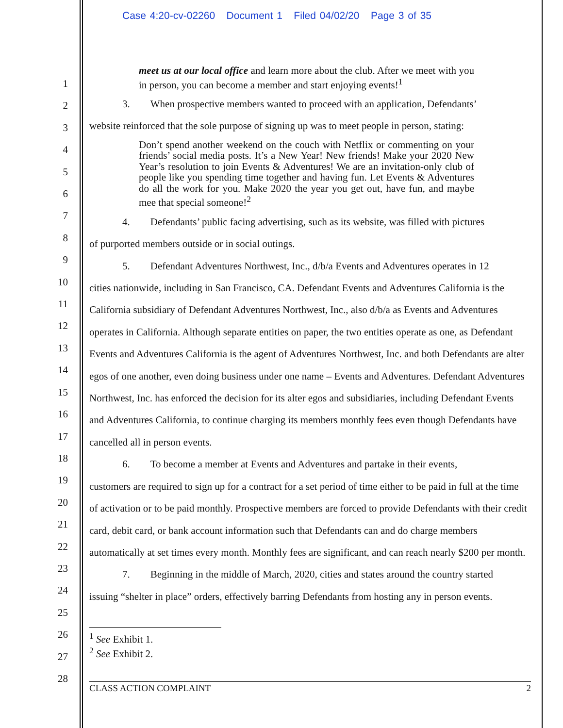Case 4:20-cv-02260 Document 1 Filed 04/02/20 Page 3 of 35
1
2
3
4
5
6
7
8
9
10
11
12
13
14
15
16
17
18
19
20
21
22
23
24
25
26
27
28
meet us at our local office and learn more about the club. After we meet with you in person, you can become a member and start enjoying events!<sup>1</sup>
3. When prospective members wanted to proceed with an application, Defendants’
website reinforced that the sole purpose of signing up was to meet people in person, stating:
Don’t spend another weekend on the couch with Netflix or commenting on your friends’ social media posts. It’s a New Year! New friends! Make your 2020 New Year’s resolution to join Events & Adventures! We are an invitation-only club of people like you spending time together and having fun. Let Events & Adventures do all the work for you. Make 2020 the year you get out, have fun, and maybe mee that special someone!<sup>2</sup>
4. Defendants’ public facing advertising, such as its website, was filled with pictures
of purported members outside or in social outings.
5. Defendant Adventures Northwest, Inc., d/b/a Events and Adventures operates in 12
cities nationwide, including in San Francisco, CA. Defendant Events and Adventures California is the California subsidiary of Defendant Adventures Northwest, Inc., also d/b/a as Events and Adventures operates in California. Although separate entities on paper, the two entities operate as one, as Defendant Events and Adventures California is the agent of Adventures Northwest, Inc. and both Defendants are alter egos of one another, even doing business under one name – Events and Adventures. Defendant Adventures Northwest, Inc. has enforced the decision for its alter egos and subsidiaries, including Defendant Events and Adventures California, to continue charging its members monthly fees even though Defendants have cancelled all in person events.
6. To become a member at Events and Adventures and partake in their events,
customers are required to sign up for a contract for a set period of time either to be paid in full at the time of activation or to be paid monthly. Prospective members are forced to provide Defendants with their credit card, debit card, or bank account information such that Defendants can and do charge members automatically at set times every month. Monthly fees are significant, and can reach nearly $200 per month.
7. Beginning in the middle of March, 2020, cities and states around the country started
issuing “shelter in place” orders, effectively barring Defendants from hosting any in person events.
<sup>1</sup> See Exhibit 1.
<sup>2</sup> See Exhibit 2.
CLASS ACTION COMPLAINT 2